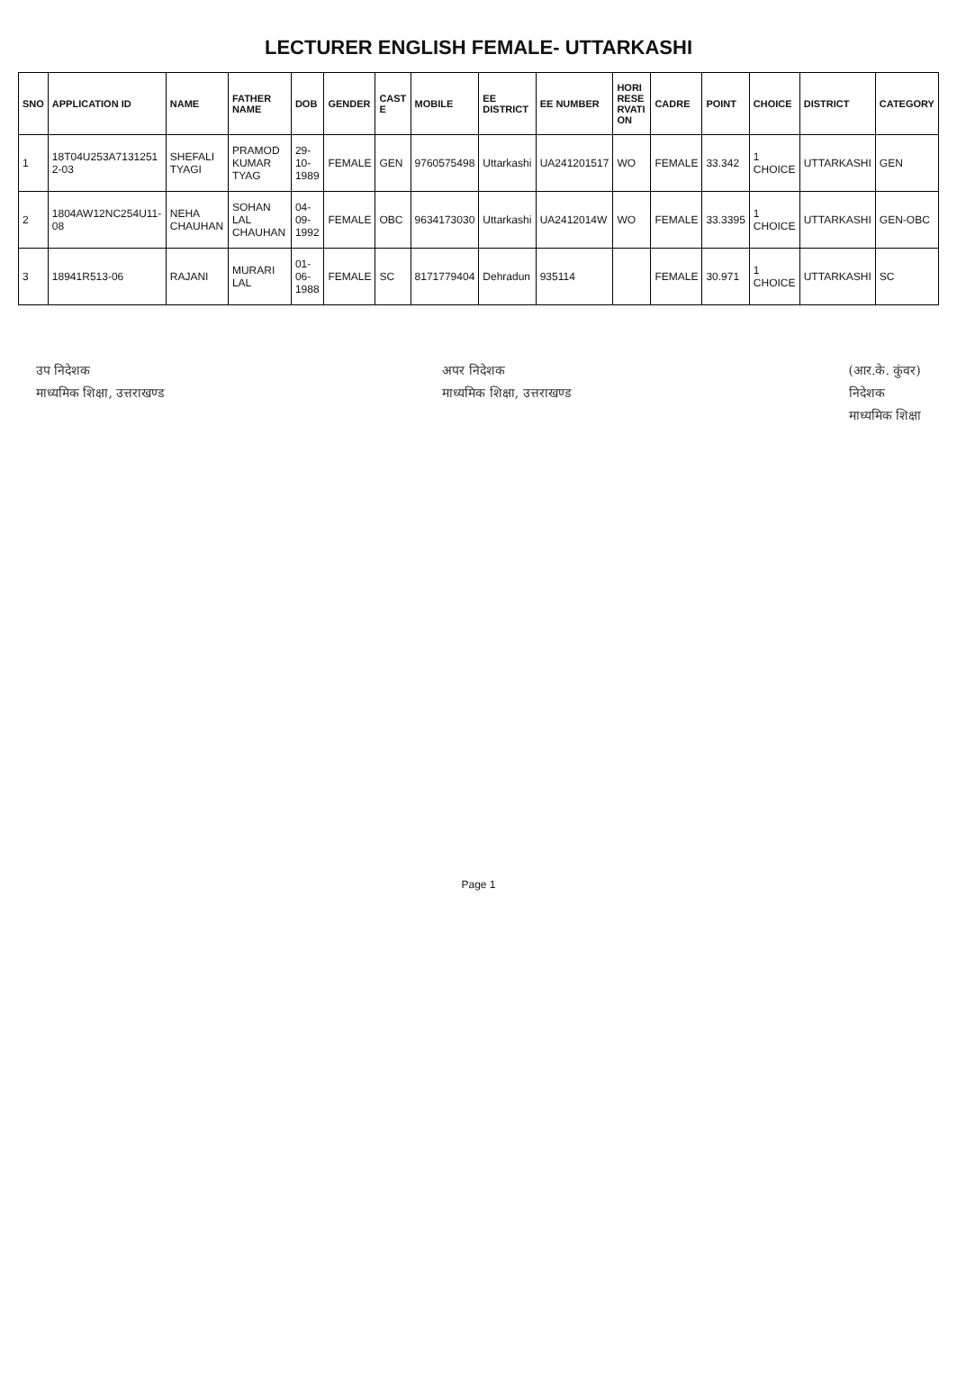LECTURER ENGLISH FEMALE- UTTARKASHI
| SNO | APPLICATION ID | NAME | FATHER NAME | DOB | GENDER | CAST E | MOBILE | EE DISTRICT | EE NUMBER | HORI RESE RVATI ON | CADRE | POINT | CHOICE | DISTRICT | CATEGORY |
| --- | --- | --- | --- | --- | --- | --- | --- | --- | --- | --- | --- | --- | --- | --- | --- |
| 1 | 18T04U253A7131251 2-03 | SHEFALI TYAGI | PRAMOD KUMAR TYAG | 29-10-1989 | FEMALE | GEN | 9760575498 | Uttarkashi | UA241201517 | WO | FEMALE | 33.342 | 1 CHOICE | UTTARKASHI | GEN |
| 2 | 1804AW12NC254U11-08 | NEHA CHAUHAN | SOHAN LAL CHAUHAN | 04-09-1992 | FEMALE | OBC | 9634173030 | Uttarkashi | UA2412014W | WO | FEMALE | 33.3395 | 1 CHOICE | UTTARKASHI | GEN-OBC |
| 3 | 18941R513-06 | RAJANI | MURARI LAL | 01-06-1988 | FEMALE | SC | 8171779404 | Dehradun | 935114 | | FEMALE | 30.971 | 1 CHOICE | UTTARKASHI | SC |
उप निदेशक
माध्यमिक शिक्षा, उत्तराखण्ड
अपर निदेशक
माध्यमिक शिक्षा, उत्तराखण्ड
(आर.के. कुंवर)
निदेशक
माध्यमिक शिक्षा
Page 1